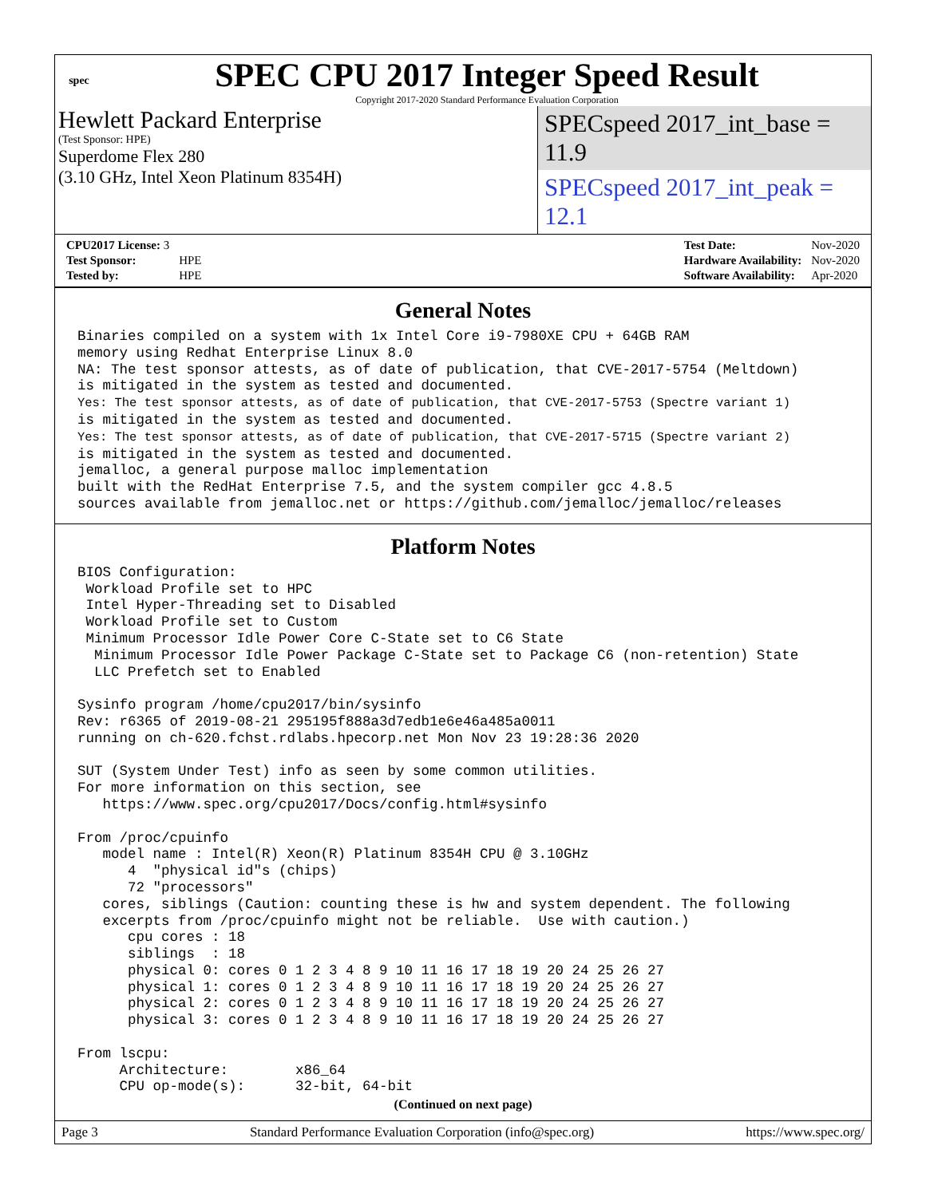spec
SPEC CPU 2017 Integer Speed Result
Copyright 2017-2020 Standard Performance Evaluation Corporation
Hewlett Packard Enterprise
(Test Sponsor: HPE)
Superdome Flex 280
(3.10 GHz, Intel Xeon Platinum 8354H)
SPECspeed 2017_int_base = 11.9
SPECspeed 2017_int_peak = 12.1
| CPU2017 License: 3 | |
| Test Sponsor: | HPE |
| Tested by: | HPE |
| Test Date: | Nov-2020 |
| Hardware Availability: | Nov-2020 |
| Software Availability: | Apr-2020 |
General Notes
Binaries compiled on a system with 1x Intel Core i9-7980XE CPU + 64GB RAM
memory using Redhat Enterprise Linux 8.0
NA: The test sponsor attests, as of date of publication, that CVE-2017-5754 (Meltdown)
is mitigated in the system as tested and documented.
Yes: The test sponsor attests, as of date of publication, that CVE-2017-5753 (Spectre variant 1)
is mitigated in the system as tested and documented.
Yes: The test sponsor attests, as of date of publication, that CVE-2017-5715 (Spectre variant 2)
is mitigated in the system as tested and documented.
jemalloc, a general purpose malloc implementation
built with the RedHat Enterprise 7.5, and the system compiler gcc 4.8.5
sources available from jemalloc.net or https://github.com/jemalloc/jemalloc/releases
Platform Notes
BIOS Configuration:
 Workload Profile set to HPC
 Intel Hyper-Threading set to Disabled
 Workload Profile set to Custom
 Minimum Processor Idle Power Core C-State set to C6 State
  Minimum Processor Idle Power Package C-State set to Package C6 (non-retention) State
  LLC Prefetch set to Enabled

Sysinfo program /home/cpu2017/bin/sysinfo
Rev: r6365 of 2019-08-21 295195f888a3d7edb1e6e46a485a0011
running on ch-620.fchst.rdlabs.hpecorp.net Mon Nov 23 19:28:36 2020

SUT (System Under Test) info as seen by some common utilities.
For more information on this section, see
   https://www.spec.org/cpu2017/Docs/config.html#sysinfo

From /proc/cpuinfo
   model name : Intel(R) Xeon(R) Platinum 8354H CPU @ 3.10GHz
      4  "physical id"s (chips)
      72 "processors"
   cores, siblings (Caution: counting these is hw and system dependent. The following
   excerpts from /proc/cpuinfo might not be reliable.  Use with caution.)
      cpu cores : 18
      siblings  : 18
      physical 0: cores 0 1 2 3 4 8 9 10 11 16 17 18 19 20 24 25 26 27
      physical 1: cores 0 1 2 3 4 8 9 10 11 16 17 18 19 20 24 25 26 27
      physical 2: cores 0 1 2 3 4 8 9 10 11 16 17 18 19 20 24 25 26 27
      physical 3: cores 0 1 2 3 4 8 9 10 11 16 17 18 19 20 24 25 26 27

From lscpu:
     Architecture:        x86_64
     CPU op-mode(s):      32-bit, 64-bit
(Continued on next page)
Page 3 Standard Performance Evaluation Corporation (info@spec.org) https://www.spec.org/